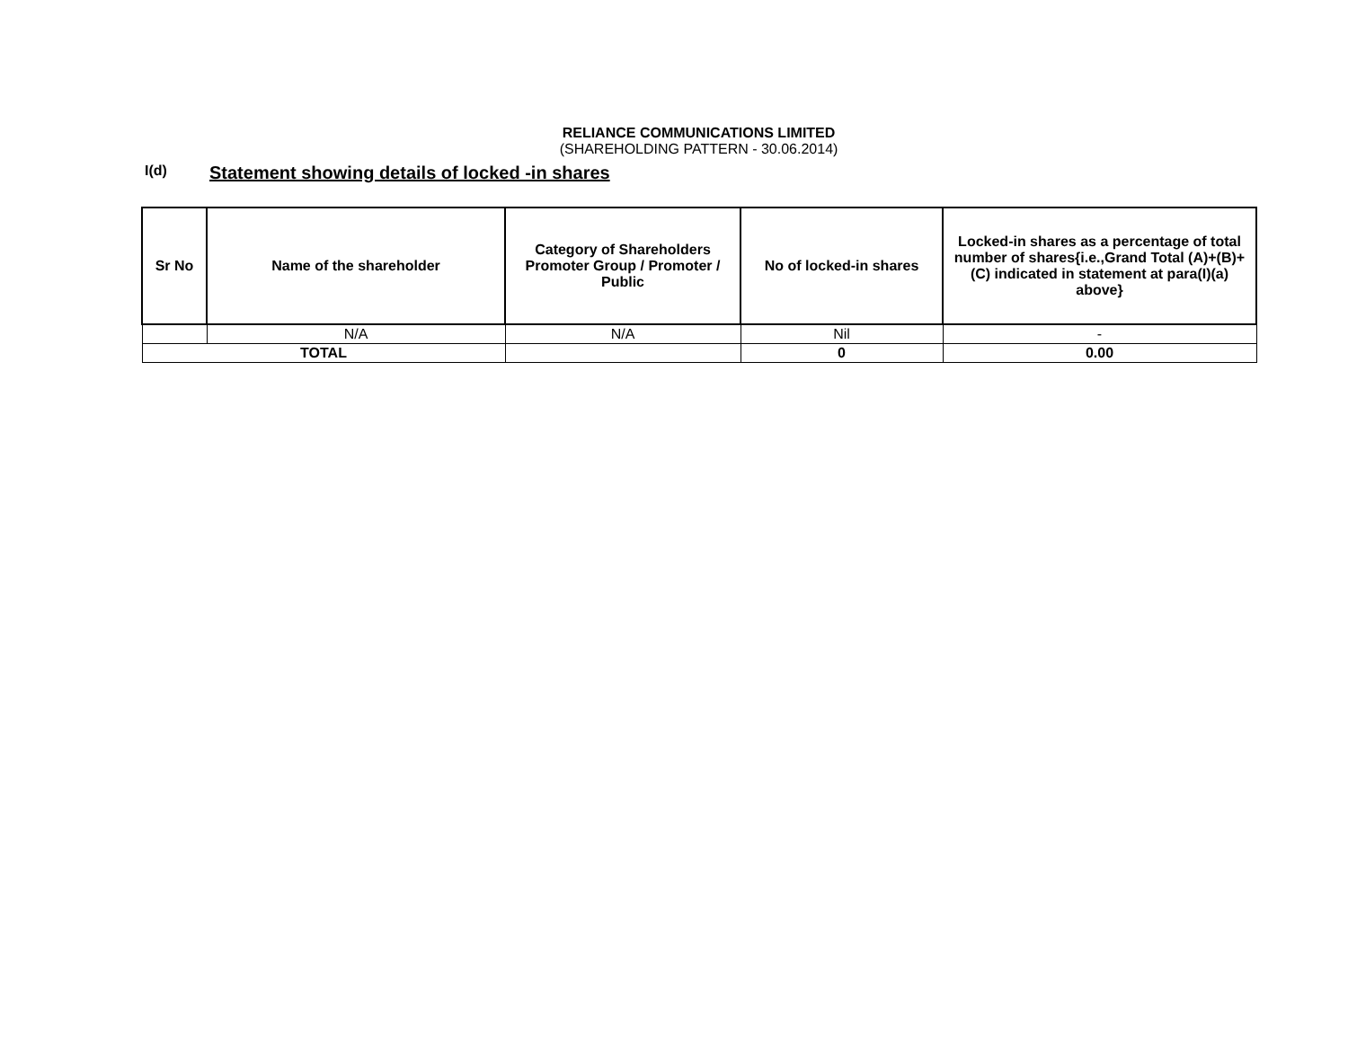RELIANCE COMMUNICATIONS LIMITED
(SHAREHOLDING PATTERN - 30.06.2014)
I(d)
Statement showing details of locked -in shares
| Sr No | Name of the shareholder | Category of Shareholders Promoter Group / Promoter / Public | No of locked-in shares | Locked-in shares as a percentage of total number of shares{i.e.,Grand Total (A)+(B)+(C) indicated in statement at para(I)(a) above} |
| --- | --- | --- | --- | --- |
| | N/A | N/A | Nil | - |
| TOTAL | | | 0 | 0.00 |